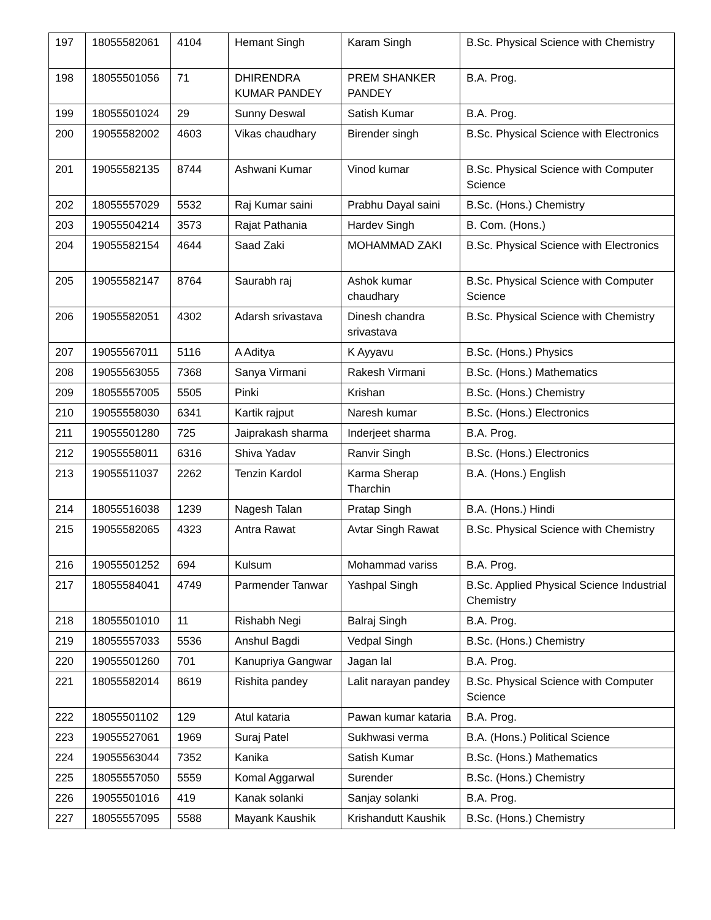| 197 | 18055582061 | 4104 | Hemant Singh | Karam Singh | B.Sc. Physical Science with Chemistry |
| 198 | 18055501056 | 71 | DHIRENDRA KUMAR PANDEY | PREM SHANKER PANDEY | B.A. Prog. |
| 199 | 18055501024 | 29 | Sunny Deswal | Satish Kumar | B.A. Prog. |
| 200 | 19055582002 | 4603 | Vikas chaudhary | Birender singh | B.Sc. Physical Science with Electronics |
| 201 | 19055582135 | 8744 | Ashwani Kumar | Vinod kumar | B.Sc. Physical Science with Computer Science |
| 202 | 18055557029 | 5532 | Raj Kumar saini | Prabhu Dayal saini | B.Sc. (Hons.) Chemistry |
| 203 | 19055504214 | 3573 | Rajat Pathania | Hardev Singh | B. Com. (Hons.) |
| 204 | 19055582154 | 4644 | Saad Zaki | MOHAMMAD ZAKI | B.Sc. Physical Science with Electronics |
| 205 | 19055582147 | 8764 | Saurabh raj | Ashok kumar chaudhary | B.Sc. Physical Science with Computer Science |
| 206 | 19055582051 | 4302 | Adarsh srivastava | Dinesh chandra srivastava | B.Sc. Physical Science with Chemistry |
| 207 | 19055567011 | 5116 | A Aditya | K Ayyavu | B.Sc. (Hons.) Physics |
| 208 | 19055563055 | 7368 | Sanya Virmani | Rakesh Virmani | B.Sc. (Hons.) Mathematics |
| 209 | 18055557005 | 5505 | Pinki | Krishan | B.Sc. (Hons.) Chemistry |
| 210 | 19055558030 | 6341 | Kartik rajput | Naresh kumar | B.Sc. (Hons.) Electronics |
| 211 | 19055501280 | 725 | Jaiprakash sharma | Inderjeet sharma | B.A. Prog. |
| 212 | 19055558011 | 6316 | Shiva Yadav | Ranvir Singh | B.Sc. (Hons.) Electronics |
| 213 | 19055511037 | 2262 | Tenzin Kardol | Karma Sherap Tharchin | B.A. (Hons.) English |
| 214 | 18055516038 | 1239 | Nagesh Talan | Pratap Singh | B.A. (Hons.) Hindi |
| 215 | 19055582065 | 4323 | Antra Rawat | Avtar Singh Rawat | B.Sc. Physical Science with Chemistry |
| 216 | 19055501252 | 694 | Kulsum | Mohammad variss | B.A. Prog. |
| 217 | 18055584041 | 4749 | Parmender Tanwar | Yashpal Singh | B.Sc. Applied Physical Science Industrial Chemistry |
| 218 | 18055501010 | 11 | Rishabh Negi | Balraj Singh | B.A. Prog. |
| 219 | 18055557033 | 5536 | Anshul Bagdi | Vedpal Singh | B.Sc. (Hons.) Chemistry |
| 220 | 19055501260 | 701 | Kanupriya Gangwar | Jagan lal | B.A. Prog. |
| 221 | 18055582014 | 8619 | Rishita pandey | Lalit narayan pandey | B.Sc. Physical Science with Computer Science |
| 222 | 18055501102 | 129 | Atul kataria | Pawan kumar kataria | B.A. Prog. |
| 223 | 19055527061 | 1969 | Suraj Patel | Sukhwasi verma | B.A. (Hons.) Political Science |
| 224 | 19055563044 | 7352 | Kanika | Satish Kumar | B.Sc. (Hons.) Mathematics |
| 225 | 18055557050 | 5559 | Komal Aggarwal | Surender | B.Sc. (Hons.) Chemistry |
| 226 | 19055501016 | 419 | Kanak solanki | Sanjay solanki | B.A. Prog. |
| 227 | 18055557095 | 5588 | Mayank Kaushik | Krishandutt Kaushik | B.Sc. (Hons.) Chemistry |